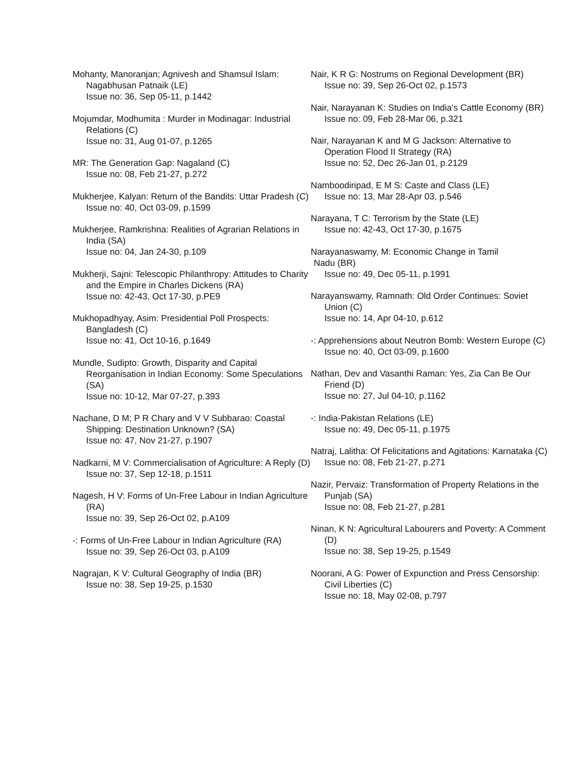Mohanty, Manoranjan; Agnivesh and Shamsul Islam: Nagabhusan Patnaik (LE)
Issue no: 36, Sep 05-11, p.1442
Mojumdar, Modhumita : Murder in Modinagar: Industrial Relations (C)
Issue no: 31, Aug 01-07, p.1265
MR: The Generation Gap: Nagaland (C)
Issue no: 08, Feb 21-27, p.272
Mukherjee, Kalyan: Return of the Bandits: Uttar Pradesh (C)
Issue no: 40, Oct 03-09, p.1599
Mukherjee, Ramkrishna: Realities of Agrarian Relations in India (SA)
Issue no: 04, Jan 24-30, p.109
Mukherji, Sajni: Telescopic Philanthropy: Attitudes to Charity and the Empire in Charles Dickens (RA)
Issue no: 42-43, Oct 17-30, p.PE9
Mukhopadhyay, Asim: Presidential Poll Prospects: Bangladesh (C)
Issue no: 41, Oct 10-16, p.1649
Mundle, Sudipto: Growth, Disparity and Capital Reorganisation in Indian Economy: Some Speculations (SA)
Issue no: 10-12, Mar 07-27, p.393
Nachane, D M; P R Chary and V V Subbarao: Coastal Shipping: Destination Unknown? (SA)
Issue no: 47, Nov 21-27, p.1907
Nadkarni, M V: Commercialisation of Agriculture: A Reply (D)
Issue no: 37, Sep 12-18, p.1511
Nagesh, H V: Forms of Un-Free Labour in Indian Agriculture (RA)
Issue no: 39, Sep 26-Oct 02, p.A109
-: Forms of Un-Free Labour in Indian Agriculture (RA)
Issue no: 39, Sep 26-Oct 03, p.A109
Nagrajan, K V: Cultural Geography of India (BR)
Issue no: 38, Sep 19-25, p.1530
Nair, K R G: Nostrums on Regional Development (BR)
Issue no: 39, Sep 26-Oct 02, p.1573
Nair, Narayanan K: Studies on India's Cattle Economy (BR)
Issue no: 09, Feb 28-Mar 06, p.321
Nair, Narayanan K and M G Jackson: Alternative to Operation Flood II Strategy (RA)
Issue no: 52, Dec 26-Jan 01, p.2129
Namboodiripad, E M S: Caste and Class (LE)
Issue no: 13, Mar 28-Apr 03, p.546
Narayana, T C: Terrorism by the State (LE)
Issue no: 42-43, Oct 17-30, p.1675
Narayanaswamy, M: Economic Change in Tamil
Nadu (BR)
Issue no: 49, Dec 05-11, p.1991
Narayanswamy, Ramnath: Old Order Continues: Soviet Union (C)
Issue no: 14, Apr 04-10, p.612
-: Apprehensions about Neutron Bomb: Western Europe (C)
Issue no: 40, Oct 03-09, p.1600
Nathan, Dev and Vasanthi Raman: Yes, Zia Can Be Our Friend (D)
Issue no: 27, Jul 04-10, p.1162
-: India-Pakistan Relations (LE)
Issue no: 49, Dec 05-11, p.1975
Natraj, Lalitha: Of Felicitations and Agitations: Karnataka (C)
Issue no: 08, Feb 21-27, p.271
Nazir, Pervaiz: Transformation of Property Relations in the Punjab (SA)
Issue no: 08, Feb 21-27, p.281
Ninan, K N: Agricultural Labourers and Poverty: A Comment (D)
Issue no: 38, Sep 19-25, p.1549
Noorani, A G: Power of Expunction and Press Censorship: Civil Liberties (C)
Issue no: 18, May 02-08, p.797